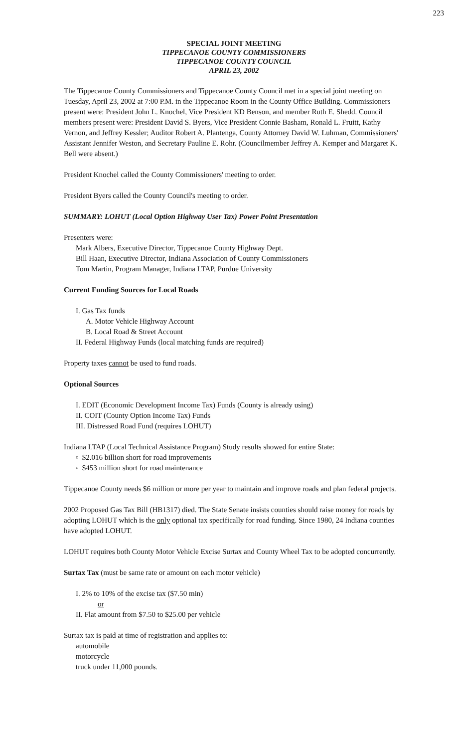223
SPECIAL JOINT MEETING
TIPPECANOE COUNTY COMMISSIONERS
TIPPECANOE COUNTY COUNCIL
APRIL 23, 2002
The Tippecanoe County Commissioners and Tippecanoe County Council met in a special joint meeting on Tuesday, April 23, 2002 at 7:00 P.M. in the Tippecanoe Room in the County Office Building. Commissioners present were: President John L. Knochel, Vice President KD Benson, and member Ruth E. Shedd. Council members present were: President David S. Byers, Vice President Connie Basham, Ronald L. Fruitt, Kathy Vernon, and Jeffrey Kessler; Auditor Robert A. Plantenga, County Attorney David W. Luhman, Commissioners' Assistant Jennifer Weston, and Secretary Pauline E. Rohr. (Councilmember Jeffrey A. Kemper and Margaret K. Bell were absent.)
President Knochel called the County Commissioners' meeting to order.
President Byers called the County Council's meeting to order.
SUMMARY: LOHUT (Local Option Highway User Tax) Power Point Presentation
Presenters were:
Mark Albers, Executive Director, Tippecanoe County Highway Dept.
Bill Haan, Executive Director, Indiana Association of County Commissioners
Tom Martin, Program Manager, Indiana LTAP, Purdue University
Current Funding Sources for Local Roads
I. Gas Tax funds
A. Motor Vehicle Highway Account
B. Local Road & Street Account
II. Federal Highway Funds (local matching funds are required)
Property taxes cannot be used to fund roads.
Optional Sources
I. EDIT (Economic Development Income Tax) Funds (County is already using)
II. COIT (County Option Income Tax) Funds
III. Distressed Road Fund (requires LOHUT)
Indiana LTAP (Local Technical Assistance Program) Study results showed for entire State:
▫ $2.016 billion short for road improvements
▫ $453 million short for road maintenance
Tippecanoe County needs $6 million or more per year to maintain and improve roads and plan federal projects.
2002 Proposed Gas Tax Bill (HB1317) died. The State Senate insists counties should raise money for roads by adopting LOHUT which is the only optional tax specifically for road funding. Since 1980, 24 Indiana counties have adopted LOHUT.
LOHUT requires both County Motor Vehicle Excise Surtax and County Wheel Tax to be adopted concurrently.
Surtax Tax (must be same rate or amount on each motor vehicle)
I. 2% to 10% of the excise tax ($7.50 min)
or
II. Flat amount from $7.50 to $25.00 per vehicle
Surtax tax is paid at time of registration and applies to:
automobile
motorcycle
truck under 11,000 pounds.